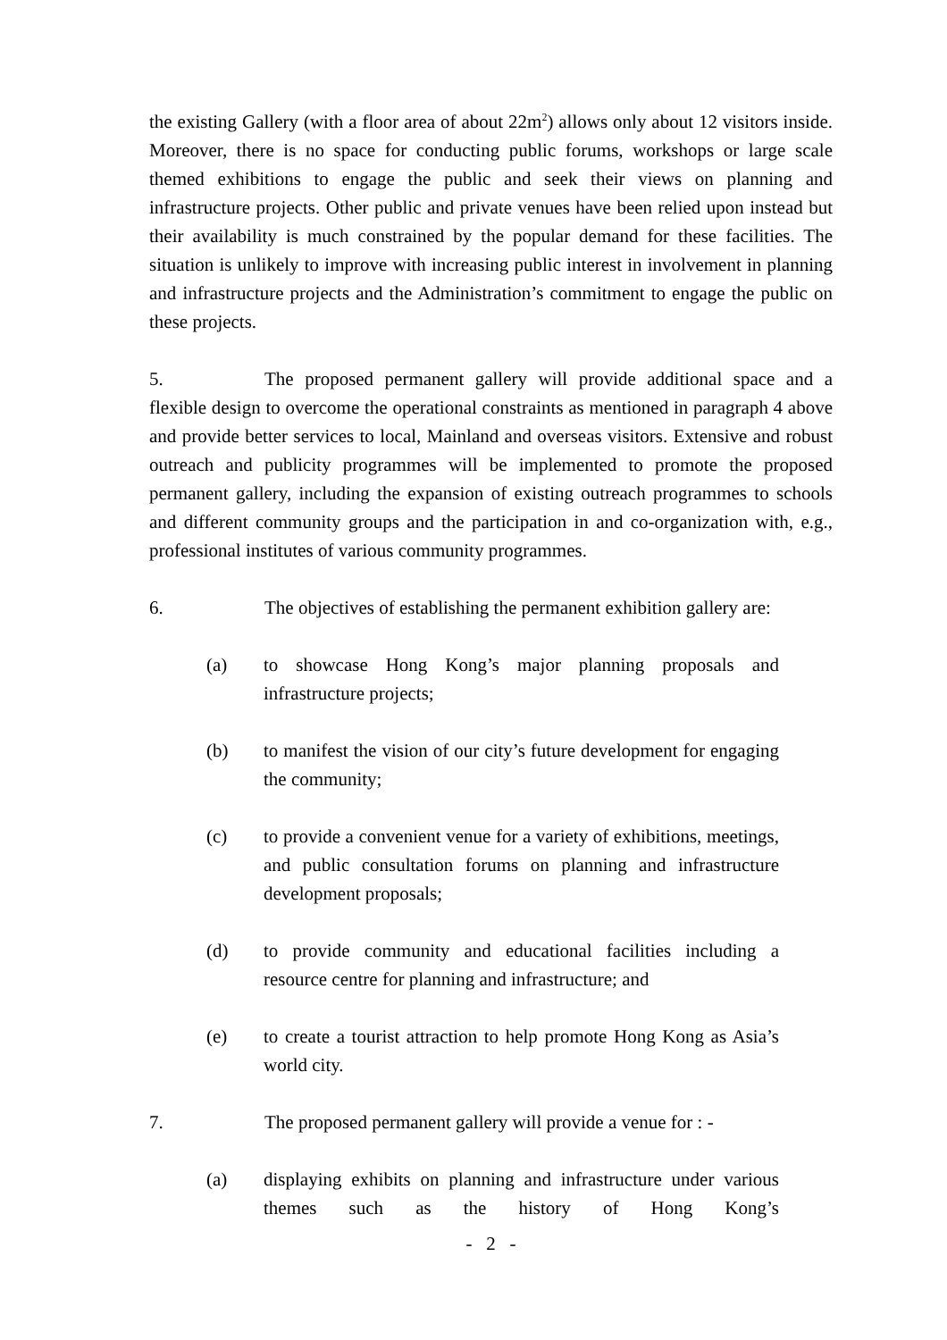the existing Gallery (with a floor area of about 22m<sup>2</sup>) allows only about 12 visitors inside. Moreover, there is no space for conducting public forums, workshops or large scale themed exhibitions to engage the public and seek their views on planning and infrastructure projects. Other public and private venues have been relied upon instead but their availability is much constrained by the popular demand for these facilities. The situation is unlikely to improve with increasing public interest in involvement in planning and infrastructure projects and the Administration’s commitment to engage the public on these projects.
5. The proposed permanent gallery will provide additional space and a flexible design to overcome the operational constraints as mentioned in paragraph 4 above and provide better services to local, Mainland and overseas visitors. Extensive and robust outreach and publicity programmes will be implemented to promote the proposed permanent gallery, including the expansion of existing outreach programmes to schools and different community groups and the participation in and co-organization with, e.g., professional institutes of various community programmes.
6. The objectives of establishing the permanent exhibition gallery are:
(a) to showcase Hong Kong’s major planning proposals and infrastructure projects;
(b) to manifest the vision of our city’s future development for engaging the community;
(c) to provide a convenient venue for a variety of exhibitions, meetings, and public consultation forums on planning and infrastructure development proposals;
(d) to provide community and educational facilities including a resource centre for planning and infrastructure; and
(e) to create a tourist attraction to help promote Hong Kong as Asia’s world city.
7. The proposed permanent gallery will provide a venue for : -
(a) displaying exhibits on planning and infrastructure under various themes such as the history of Hong Kong’s
- 2 -